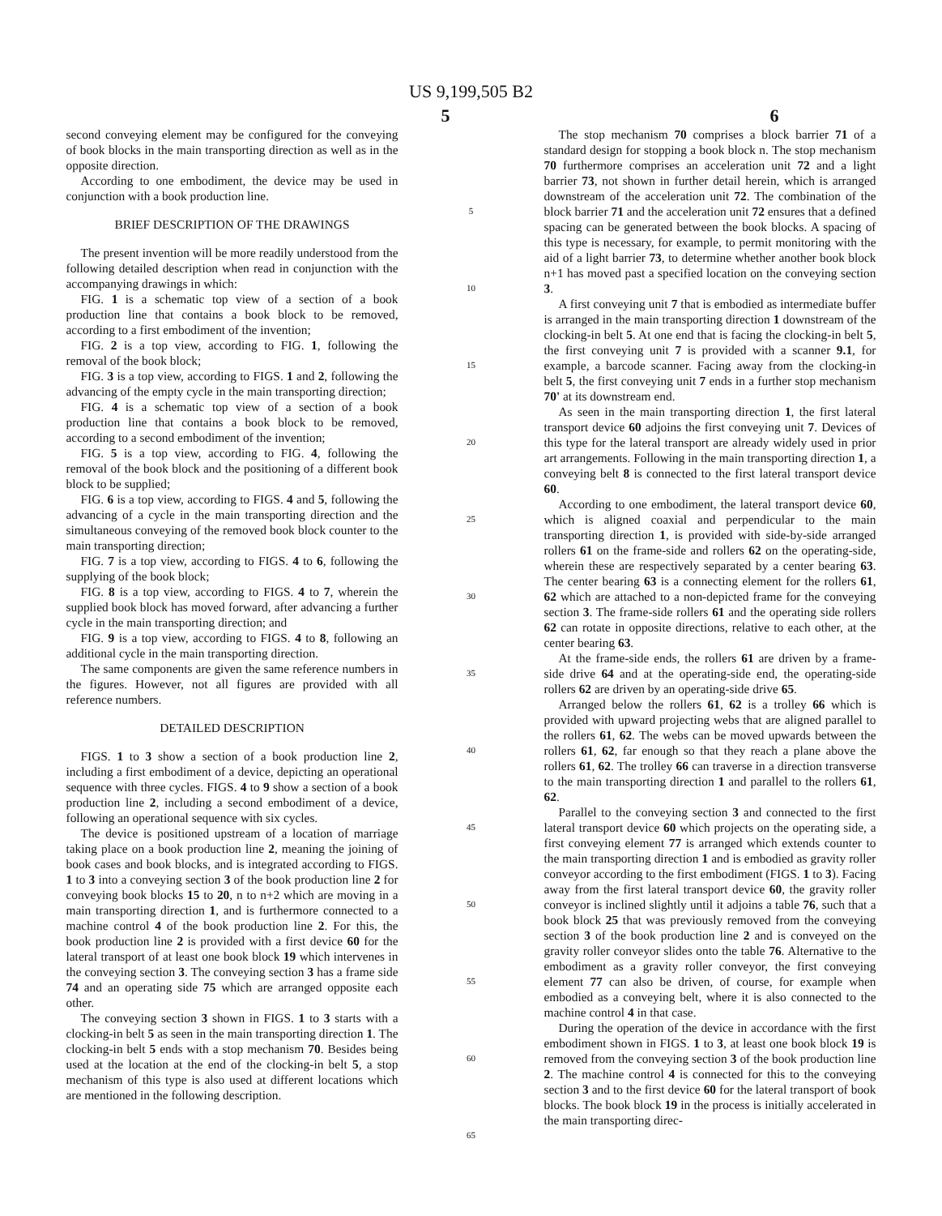US 9,199,505 B2
5 6
second conveying element may be configured for the conveying of book blocks in the main transporting direction as well as in the opposite direction.
According to one embodiment, the device may be used in conjunction with a book production line.
BRIEF DESCRIPTION OF THE DRAWINGS
The present invention will be more readily understood from the following detailed description when read in conjunction with the accompanying drawings in which:
FIG. 1 is a schematic top view of a section of a book production line that contains a book block to be removed, according to a first embodiment of the invention;
FIG. 2 is a top view, according to FIG. 1, following the removal of the book block;
FIG. 3 is a top view, according to FIGS. 1 and 2, following the advancing of the empty cycle in the main transporting direction;
FIG. 4 is a schematic top view of a section of a book production line that contains a book block to be removed, according to a second embodiment of the invention;
FIG. 5 is a top view, according to FIG. 4, following the removal of the book block and the positioning of a different book block to be supplied;
FIG. 6 is a top view, according to FIGS. 4 and 5, following the advancing of a cycle in the main transporting direction and the simultaneous conveying of the removed book block counter to the main transporting direction;
FIG. 7 is a top view, according to FIGS. 4 to 6, following the supplying of the book block;
FIG. 8 is a top view, according to FIGS. 4 to 7, wherein the supplied book block has moved forward, after advancing a further cycle in the main transporting direction; and
FIG. 9 is a top view, according to FIGS. 4 to 8, following an additional cycle in the main transporting direction.
The same components are given the same reference numbers in the figures. However, not all figures are provided with all reference numbers.
DETAILED DESCRIPTION
FIGS. 1 to 3 show a section of a book production line 2, including a first embodiment of a device, depicting an operational sequence with three cycles. FIGS. 4 to 9 show a section of a book production line 2, including a second embodiment of a device, following an operational sequence with six cycles.
The device is positioned upstream of a location of marriage taking place on a book production line 2, meaning the joining of book cases and book blocks, and is integrated according to FIGS. 1 to 3 into a conveying section 3 of the book production line 2 for conveying book blocks 15 to 20, n to n+2 which are moving in a main transporting direction 1, and is furthermore connected to a machine control 4 of the book production line 2. For this, the book production line 2 is provided with a first device 60 for the lateral transport of at least one book block 19 which intervenes in the conveying section 3. The conveying section 3 has a frame side 74 and an operating side 75 which are arranged opposite each other.
The conveying section 3 shown in FIGS. 1 to 3 starts with a clocking-in belt 5 as seen in the main transporting direction 1. The clocking-in belt 5 ends with a stop mechanism 70. Besides being used at the location at the end of the clocking-in belt 5, a stop mechanism of this type is also used at different locations which are mentioned in the following description.
5
10
15
20
25
30
35
40
45
50
55
60
65
The stop mechanism 70 comprises a block barrier 71 of a standard design for stopping a book block n. The stop mechanism 70 furthermore comprises an acceleration unit 72 and a light barrier 73, not shown in further detail herein, which is arranged downstream of the acceleration unit 72. The combination of the block barrier 71 and the acceleration unit 72 ensures that a defined spacing can be generated between the book blocks. A spacing of this type is necessary, for example, to permit monitoring with the aid of a light barrier 73, to determine whether another book block n+1 has moved past a specified location on the conveying section 3.
A first conveying unit 7 that is embodied as intermediate buffer is arranged in the main transporting direction 1 downstream of the clocking-in belt 5. At one end that is facing the clocking-in belt 5, the first conveying unit 7 is provided with a scanner 9.1, for example, a barcode scanner. Facing away from the clocking-in belt 5, the first conveying unit 7 ends in a further stop mechanism 70' at its downstream end.
As seen in the main transporting direction 1, the first lateral transport device 60 adjoins the first conveying unit 7. Devices of this type for the lateral transport are already widely used in prior art arrangements. Following in the main transporting direction 1, a conveying belt 8 is connected to the first lateral transport device 60.
According to one embodiment, the lateral transport device 60, which is aligned coaxial and perpendicular to the main transporting direction 1, is provided with side-by-side arranged rollers 61 on the frame-side and rollers 62 on the operating-side, wherein these are respectively separated by a center bearing 63. The center bearing 63 is a connecting element for the rollers 61, 62 which are attached to a non-depicted frame for the conveying section 3. The frame-side rollers 61 and the operating side rollers 62 can rotate in opposite directions, relative to each other, at the center bearing 63.
At the frame-side ends, the rollers 61 are driven by a frame-side drive 64 and at the operating-side end, the operating-side rollers 62 are driven by an operating-side drive 65.
Arranged below the rollers 61, 62 is a trolley 66 which is provided with upward projecting webs that are aligned parallel to the rollers 61, 62. The webs can be moved upwards between the rollers 61, 62, far enough so that they reach a plane above the rollers 61, 62. The trolley 66 can traverse in a direction transverse to the main transporting direction 1 and parallel to the rollers 61, 62.
Parallel to the conveying section 3 and connected to the first lateral transport device 60 which projects on the operating side, a first conveying element 77 is arranged which extends counter to the main transporting direction 1 and is embodied as gravity roller conveyor according to the first embodiment (FIGS. 1 to 3). Facing away from the first lateral transport device 60, the gravity roller conveyor is inclined slightly until it adjoins a table 76, such that a book block 25 that was previously removed from the conveying section 3 of the book production line 2 and is conveyed on the gravity roller conveyor slides onto the table 76. Alternative to the embodiment as a gravity roller conveyor, the first conveying element 77 can also be driven, of course, for example when embodied as a conveying belt, where it is also connected to the machine control 4 in that case.
During the operation of the device in accordance with the first embodiment shown in FIGS. 1 to 3, at least one book block 19 is removed from the conveying section 3 of the book production line 2. The machine control 4 is connected for this to the conveying section 3 and to the first device 60 for the lateral transport of book blocks. The book block 19 in the process is initially accelerated in the main transporting direc-